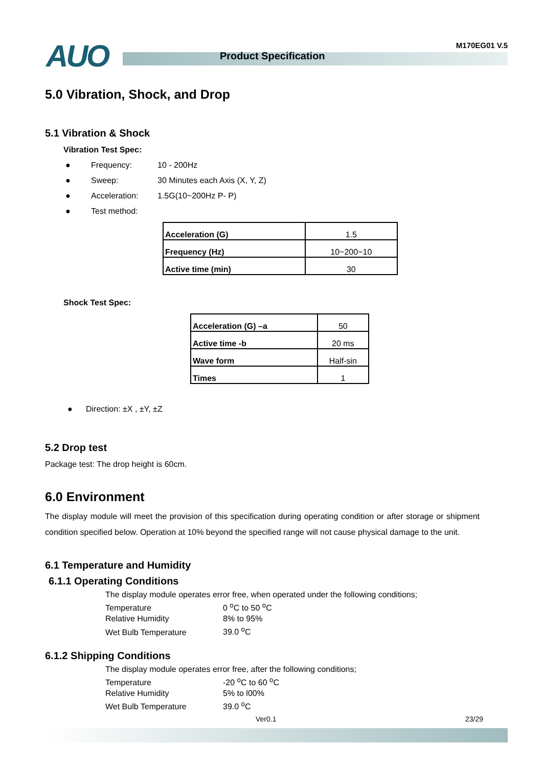AUO Product Specification
M170EG01 V.5
5.0 Vibration, Shock, and Drop
5.1 Vibration & Shock
Vibration Test Spec:
● Frequency: 10 - 200Hz
● Sweep: 30 Minutes each Axis (X, Y, Z)
● Acceleration: 1.5G(10~200Hz P- P)
● Test method:
| Acceleration (G) | 1.5 |
| Frequency (Hz) | 10~200~10 |
| Active time (min) | 30 |
Shock Test Spec:
| Acceleration (G) –a | 50 |
| Active time -b | 20 ms |
| Wave form | Half-sin |
| Times | 1 |
● Direction: ±X , ±Y, ±Z
5.2 Drop test
Package test: The drop height is 60cm.
6.0 Environment
The display module will meet the provision of this specification during operating condition or after storage or shipment condition specified below. Operation at 10% beyond the specified range will not cause physical damage to the unit.
6.1 Temperature and Humidity
6.1.1 Operating Conditions
The display module operates error free, when operated under the following conditions;
Temperature 0 <sup>o</sup>C to 50 <sup>o</sup>C
Relative Humidity 8% to 95%
Wet Bulb Temperature 39.0 <sup>o</sup>C
6.1.2 Shipping Conditions
The display module operates error free, after the following conditions;
Temperature -20 <sup>o</sup>C to 60 <sup>o</sup>C
Relative Humidity 5% to l00%
Wet Bulb Temperature 39.0 <sup>o</sup>C
Ver0.1 23/29